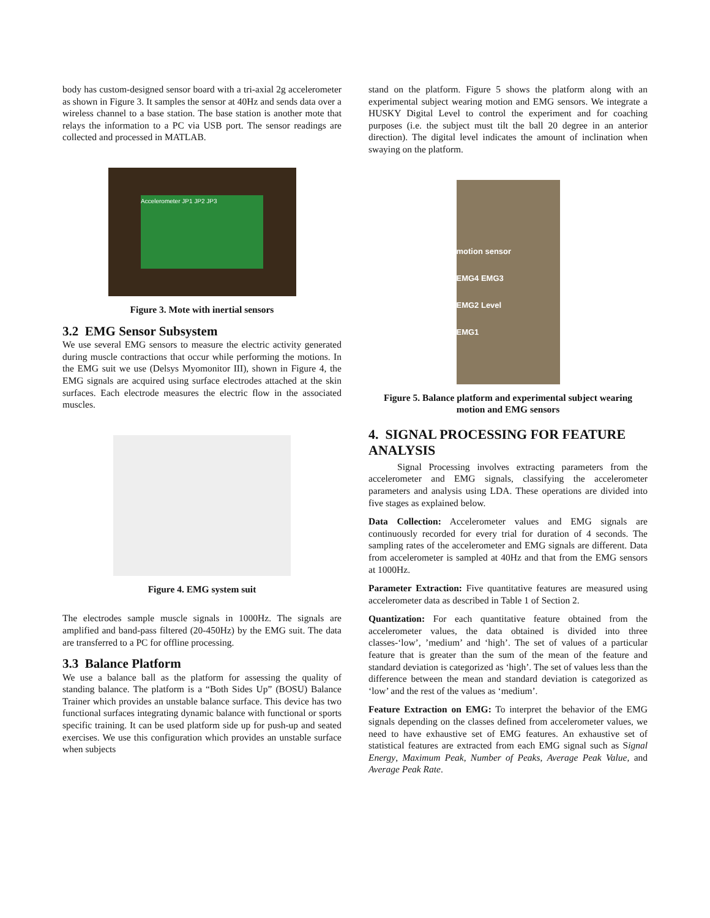body has custom-designed sensor board with a tri-axial 2g accelerometer as shown in Figure 3. It samples the sensor at 40Hz and sends data over a wireless channel to a base station. The base station is another mote that relays the information to a PC via USB port. The sensor readings are collected and processed in MATLAB.
Accelerometer JP1 JP2 JP3
Figure 3. Mote with inertial sensors
3.2 EMG Sensor Subsystem
We use several EMG sensors to measure the electric activity generated during muscle contractions that occur while performing the motions. In the EMG suit we use (Delsys Myomonitor III), shown in Figure 4, the EMG signals are acquired using surface electrodes attached at the skin surfaces. Each electrode measures the electric flow in the associated muscles.
Figure 4. EMG system suit
The electrodes sample muscle signals in 1000Hz. The signals are amplified and band-pass filtered (20-450Hz) by the EMG suit. The data are transferred to a PC for offline processing.
3.3 Balance Platform
We use a balance ball as the platform for assessing the quality of standing balance. The platform is a “Both Sides Up” (BOSU) Balance Trainer which provides an unstable balance surface. This device has two functional surfaces integrating dynamic balance with functional or sports specific training. It can be used platform side up for push-up and seated exercises. We use this configuration which provides an unstable surface when subjects
stand on the platform. Figure 5 shows the platform along with an experimental subject wearing motion and EMG sensors. We integrate a HUSKY Digital Level to control the experiment and for coaching purposes (i.e. the subject must tilt the ball 20 degree in an anterior direction). The digital level indicates the amount of inclination when swaying on the platform.
motion sensor
EMG4 EMG3
EMG2 Level
EMG1
Figure 5. Balance platform and experimental subject wearing motion and EMG sensors
4. SIGNAL PROCESSING FOR FEATURE ANALYSIS
Signal Processing involves extracting parameters from the accelerometer and EMG signals, classifying the accelerometer parameters and analysis using LDA. These operations are divided into five stages as explained below.
Data Collection: Accelerometer values and EMG signals are continuously recorded for every trial for duration of 4 seconds. The sampling rates of the accelerometer and EMG signals are different. Data from accelerometer is sampled at 40Hz and that from the EMG sensors at 1000Hz.
Parameter Extraction: Five quantitative features are measured using accelerometer data as described in Table 1 of Section 2.
Quantization: For each quantitative feature obtained from the accelerometer values, the data obtained is divided into three classes-‘low’, ’medium’ and ‘high’. The set of values of a particular feature that is greater than the sum of the mean of the feature and standard deviation is categorized as ‘high’. The set of values less than the difference between the mean and standard deviation is categorized as ‘low’ and the rest of the values as ‘medium’.
Feature Extraction on EMG: To interpret the behavior of the EMG signals depending on the classes defined from accelerometer values, we need to have exhaustive set of EMG features. An exhaustive set of statistical features are extracted from each EMG signal such as Signal Energy, Maximum Peak, Number of Peaks, Average Peak Value, and Average Peak Rate.